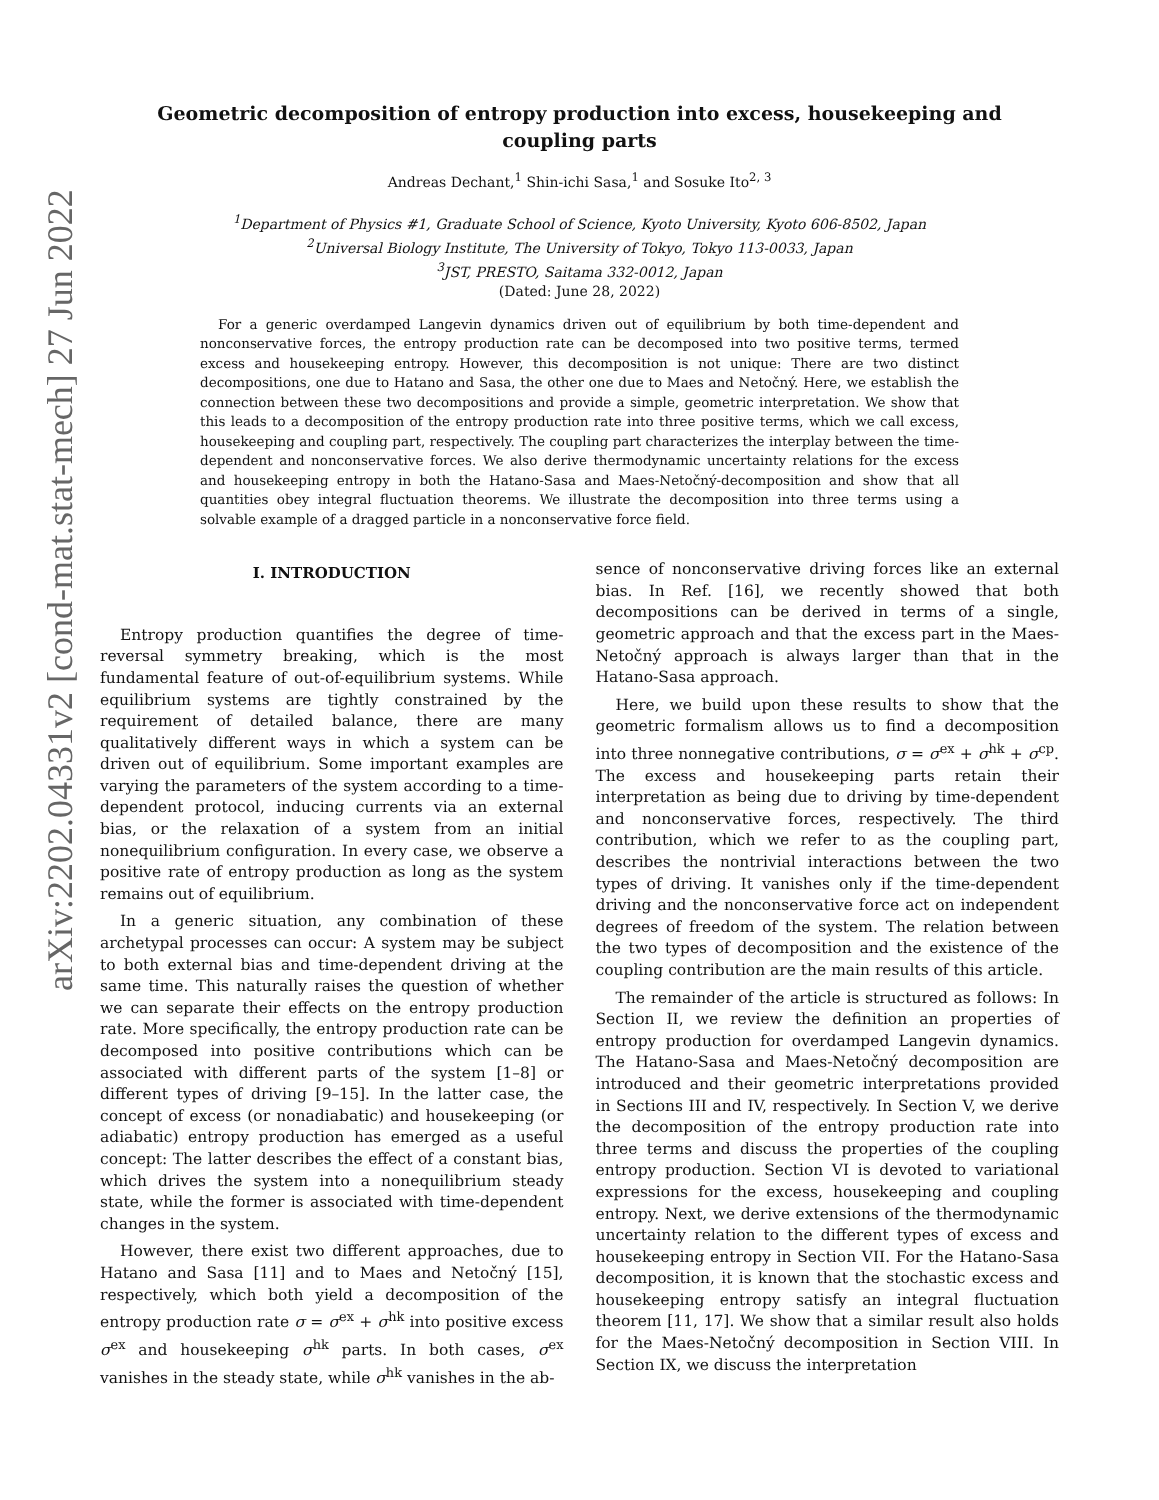arXiv:2202.04331v2 [cond-mat.stat-mech] 27 Jun 2022
Geometric decomposition of entropy production into excess, housekeeping and coupling parts
Andreas Dechant,<sup>1</sup> Shin-ichi Sasa,<sup>1</sup> and Sosuke Ito<sup>2, 3</sup>
<sup>1</sup> Department of Physics #1, Graduate School of Science, Kyoto University, Kyoto 606-8502, Japan
<sup>2</sup> Universal Biology Institute, The University of Tokyo, Tokyo 113-0033, Japan
<sup>3</sup> JST, PRESTO, Saitama 332-0012, Japan
(Dated: June 28, 2022)
For a generic overdamped Langevin dynamics driven out of equilibrium by both time-dependent and nonconservative forces, the entropy production rate can be decomposed into two positive terms, termed excess and housekeeping entropy. However, this decomposition is not unique: There are two distinct decompositions, one due to Hatano and Sasa, the other one due to Maes and Netočný. Here, we establish the connection between these two decompositions and provide a simple, geometric interpretation. We show that this leads to a decomposition of the entropy production rate into three positive terms, which we call excess, housekeeping and coupling part, respectively. The coupling part characterizes the interplay between the time-dependent and nonconservative forces. We also derive thermodynamic uncertainty relations for the excess and housekeeping entropy in both the Hatano-Sasa and Maes-Netočný-decomposition and show that all quantities obey integral fluctuation theorems. We illustrate the decomposition into three terms using a solvable example of a dragged particle in a nonconservative force field.
I. INTRODUCTION
Entropy production quantifies the degree of time-reversal symmetry breaking, which is the most fundamental feature of out-of-equilibrium systems. While equilibrium systems are tightly constrained by the requirement of detailed balance, there are many qualitatively different ways in which a system can be driven out of equilibrium. Some important examples are varying the parameters of the system according to a time-dependent protocol, inducing currents via an external bias, or the relaxation of a system from an initial nonequilibrium configuration. In every case, we observe a positive rate of entropy production as long as the system remains out of equilibrium.
In a generic situation, any combination of these archetypal processes can occur: A system may be subject to both external bias and time-dependent driving at the same time. This naturally raises the question of whether we can separate their effects on the entropy production rate. More specifically, the entropy production rate can be decomposed into positive contributions which can be associated with different parts of the system [1–8] or different types of driving [9–15]. In the latter case, the concept of excess (or nonadiabatic) and housekeeping (or adiabatic) entropy production has emerged as a useful concept: The latter describes the effect of a constant bias, which drives the system into a nonequilibrium steady state, while the former is associated with time-dependent changes in the system.
However, there exist two different approaches, due to Hatano and Sasa [11] and to Maes and Netočný [15], respectively, which both yield a decomposition of the entropy production rate σ = σ<sup>ex</sup> + σ<sup>hk</sup> into positive excess σ<sup>ex</sup> and housekeeping σ<sup>hk</sup> parts. In both cases, σ<sup>ex</sup> vanishes in the steady state, while σ<sup>hk</sup> vanishes in the ab-
sence of nonconservative driving forces like an external bias. In Ref. [16], we recently showed that both decompositions can be derived in terms of a single, geometric approach and that the excess part in the Maes-Netočný approach is always larger than that in the Hatano-Sasa approach.
Here, we build upon these results to show that the geometric formalism allows us to find a decomposition into three nonnegative contributions, σ = σ<sup>ex</sup> + σ<sup>hk</sup> + σ<sup>cp</sup>. The excess and housekeeping parts retain their interpretation as being due to driving by time-dependent and nonconservative forces, respectively. The third contribution, which we refer to as the coupling part, describes the nontrivial interactions between the two types of driving. It vanishes only if the time-dependent driving and the nonconservative force act on independent degrees of freedom of the system. The relation between the two types of decomposition and the existence of the coupling contribution are the main results of this article.
The remainder of the article is structured as follows: In Section II, we review the definition an properties of entropy production for overdamped Langevin dynamics. The Hatano-Sasa and Maes-Netočný decomposition are introduced and their geometric interpretations provided in Sections III and IV, respectively. In Section V, we derive the decomposition of the entropy production rate into three terms and discuss the properties of the coupling entropy production. Section VI is devoted to variational expressions for the excess, housekeeping and coupling entropy. Next, we derive extensions of the thermodynamic uncertainty relation to the different types of excess and housekeeping entropy in Section VII. For the Hatano-Sasa decomposition, it is known that the stochastic excess and housekeeping entropy satisfy an integral fluctuation theorem [11, 17]. We show that a similar result also holds for the Maes-Netočný decomposition in Section VIII. In Section IX, we discuss the interpretation